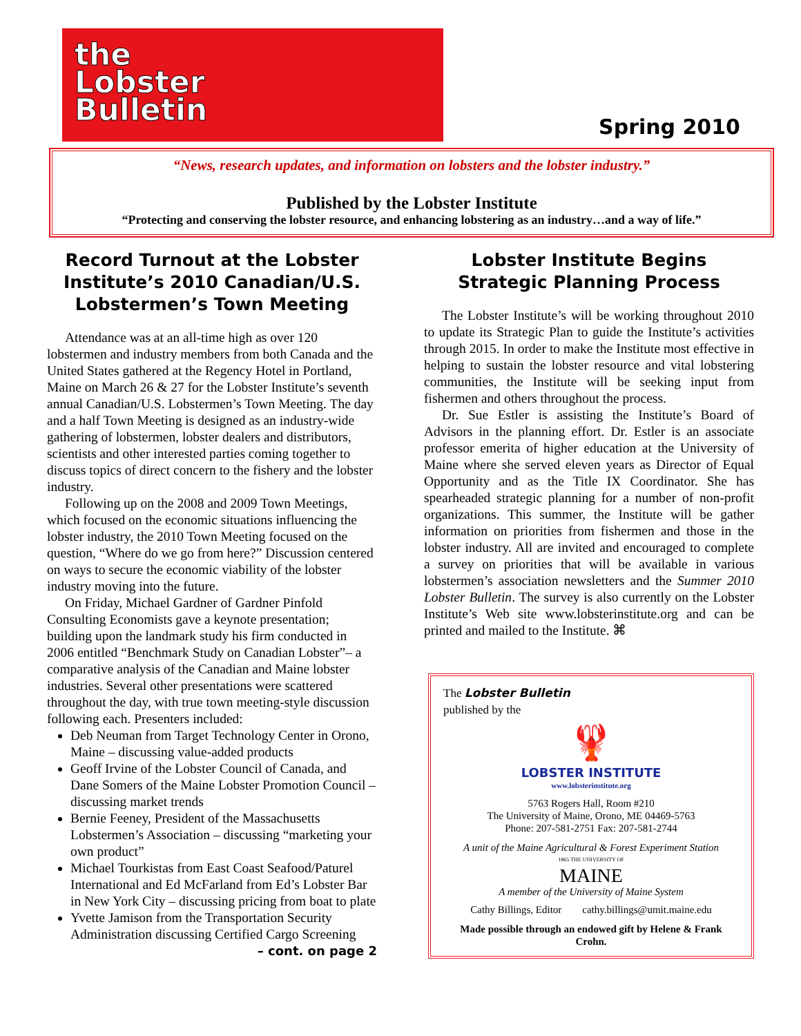the
Lobster
Bulletin
Spring 2010
“News, research updates, and information on lobsters and the lobster industry.”
Published by the Lobster Institute
“Protecting and conserving the lobster resource, and enhancing lobstering as an industry…and a way of life.”
Record Turnout at the Lobster Institute’s 2010 Canadian/U.S. Lobstermen’s Town Meeting
Attendance was at an all-time high as over 120 lobstermen and industry members from both Canada and the United States gathered at the Regency Hotel in Portland, Maine on March 26 & 27 for the Lobster Institute’s seventh annual Canadian/U.S. Lobstermen’s Town Meeting. The day and a half Town Meeting is designed as an industry-wide gathering of lobstermen, lobster dealers and distributors, scientists and other interested parties coming together to discuss topics of direct concern to the fishery and the lobster industry.
Following up on the 2008 and 2009 Town Meetings, which focused on the economic situations influencing the lobster industry, the 2010 Town Meeting focused on the question, “Where do we go from here?” Discussion centered on ways to secure the economic viability of the lobster industry moving into the future.
On Friday, Michael Gardner of Gardner Pinfold Consulting Economists gave a keynote presentation; building upon the landmark study his firm conducted in 2006 entitled “Benchmark Study on Canadian Lobster”– a comparative analysis of the Canadian and Maine lobster industries. Several other presentations were scattered throughout the day, with true town meeting-style discussion following each. Presenters included:
Deb Neuman from Target Technology Center in Orono, Maine – discussing value-added products
Geoff Irvine of the Lobster Council of Canada, and Dane Somers of the Maine Lobster Promotion Council – discussing market trends
Bernie Feeney, President of the Massachusetts Lobstermen’s Association – discussing “marketing your own product”
Michael Tourkistas from East Coast Seafood/Paturel International and Ed McFarland from Ed’s Lobster Bar in New York City – discussing pricing from boat to plate
Yvette Jamison from the Transportation Security Administration discussing Certified Cargo Screening
– cont. on page 2
Lobster Institute Begins Strategic Planning Process
The Lobster Institute’s will be working throughout 2010 to update its Strategic Plan to guide the Institute’s activities through 2015. In order to make the Institute most effective in helping to sustain the lobster resource and vital lobstering communities, the Institute will be seeking input from fishermen and others throughout the process.
Dr. Sue Estler is assisting the Institute’s Board of Advisors in the planning effort. Dr. Estler is an associate professor emerita of higher education at the University of Maine where she served eleven years as Director of Equal Opportunity and as the Title IX Coordinator. She has spearheaded strategic planning for a number of non-profit organizations. This summer, the Institute will be gather information on priorities from fishermen and those in the lobster industry. All are invited and encouraged to complete a survey on priorities that will be available in various lobstermen’s association newsletters and the Summer 2010 Lobster Bulletin. The survey is also currently on the Lobster Institute’s Web site www.lobsterinstitute.org and can be printed and mailed to the Institute. ⌘
The Lobster Bulletin
published by the
🦞
LOBSTER INSTITUTE
www.lobsterinstitute.org
5763 Rogers Hall, Room #210
The University of Maine, Orono, ME 04469-5763
Phone: 207-581-2751 Fax: 207-581-2744
A unit of the Maine Agricultural & Forest Experiment Station
1865 THE UNIVERSITY OF
MAINE
A member of the University of Maine System
Cathy Billings, Editor cathy.billings@umit.maine.edu
Made possible through an endowed gift by Helene & Frank Crohn.